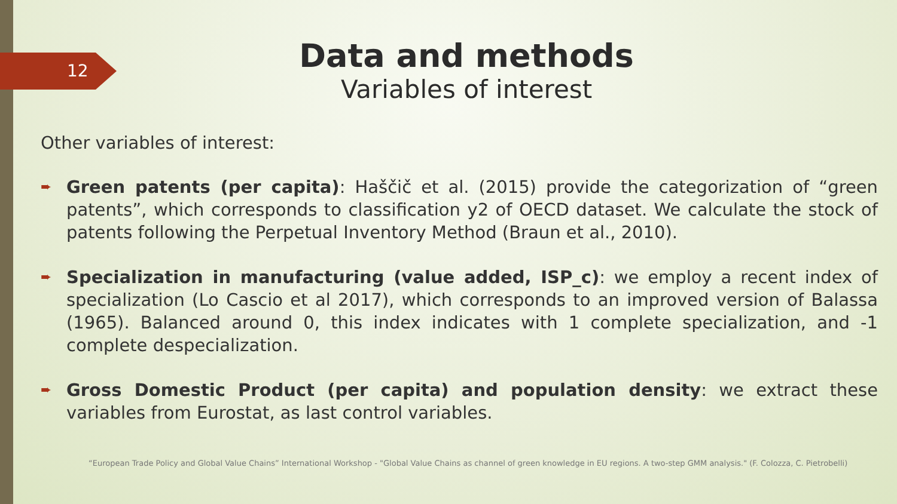12
Data and methods
Variables of interest
Other variables of interest:
➨ Green patents (per capita): Haščič et al. (2015) provide the categorization of “green patents”, which corresponds to classification y2 of OECD dataset. We calculate the stock of patents following the Perpetual Inventory Method (Braun et al., 2010).
➨ Specialization in manufacturing (value added, ISP_c): we employ a recent index of specialization (Lo Cascio et al 2017), which corresponds to an improved version of Balassa (1965). Balanced around 0, this index indicates with 1 complete specialization, and -1 complete despecialization.
➨ Gross Domestic Product (per capita) and population density: we extract these variables from Eurostat, as last control variables.
“European Trade Policy and Global Value Chains” International Workshop - "Global Value Chains as channel of green knowledge in EU regions. A two-step GMM analysis." (F. Colozza, C. Pietrobelli)